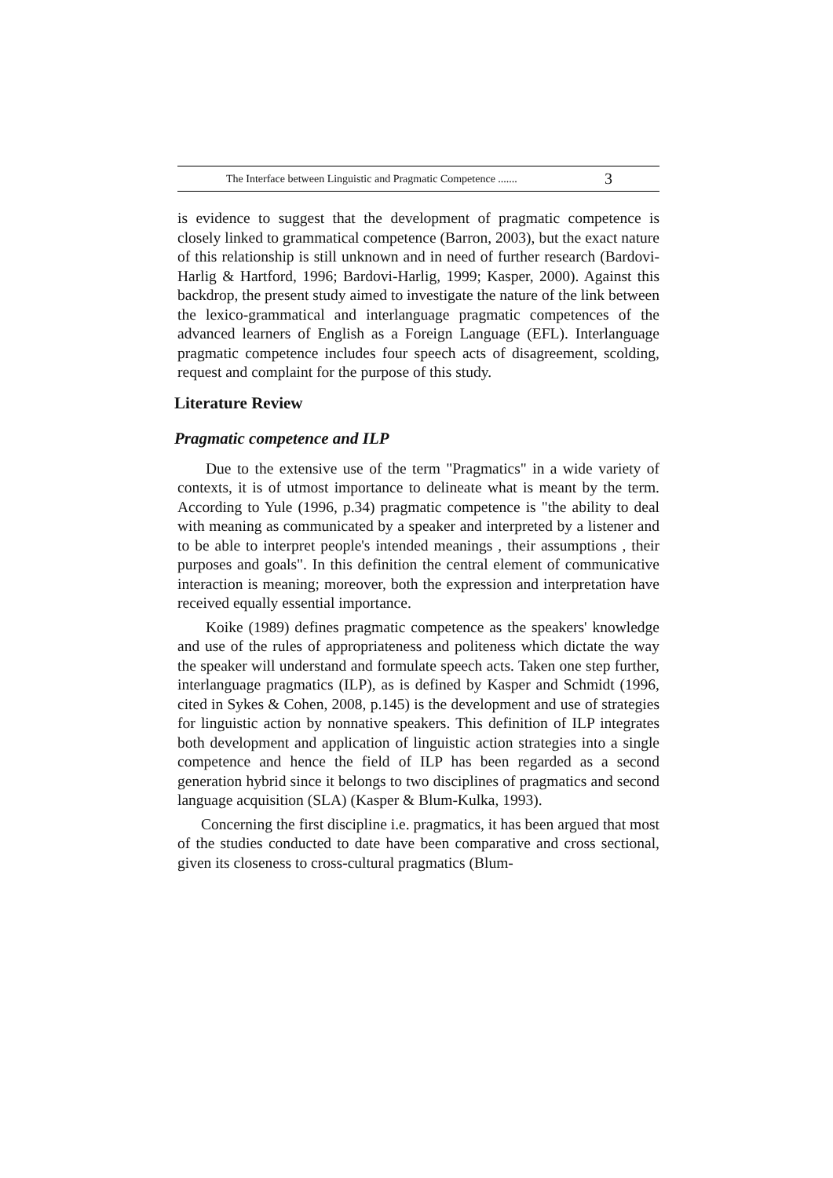The Interface between Linguistic and Pragmatic Competence ....... 3
is evidence to suggest that the development of pragmatic competence is closely linked to grammatical competence (Barron, 2003), but the exact nature of this relationship is still unknown and in need of further research (Bardovi-Harlig & Hartford, 1996; Bardovi-Harlig, 1999; Kasper, 2000). Against this backdrop, the present study aimed to investigate the nature of the link between the lexico-grammatical and interlanguage pragmatic competences of the advanced learners of English as a Foreign Language (EFL). Interlanguage pragmatic competence includes four speech acts of disagreement, scolding, request and complaint for the purpose of this study.
Literature Review
Pragmatic competence and ILP
Due to the extensive use of the term "Pragmatics" in a wide variety of contexts, it is of utmost importance to delineate what is meant by the term. According to Yule (1996, p.34) pragmatic competence is "the ability to deal with meaning as communicated by a speaker and interpreted by a listener and to be able to interpret people's intended meanings , their assumptions , their purposes and goals". In this definition the central element of communicative interaction is meaning; moreover, both the expression and interpretation have received equally essential importance.
Koike (1989) defines pragmatic competence as the speakers' knowledge and use of the rules of appropriateness and politeness which dictate the way the speaker will understand and formulate speech acts. Taken one step further, interlanguage pragmatics (ILP), as is defined by Kasper and Schmidt (1996, cited in Sykes & Cohen, 2008, p.145) is the development and use of strategies for linguistic action by nonnative speakers. This definition of ILP integrates both development and application of linguistic action strategies into a single competence and hence the field of ILP has been regarded as a second generation hybrid since it belongs to two disciplines of pragmatics and second language acquisition (SLA) (Kasper & Blum-Kulka, 1993).
Concerning the first discipline i.e. pragmatics, it has been argued that most of the studies conducted to date have been comparative and cross sectional, given its closeness to cross-cultural pragmatics (Blum-